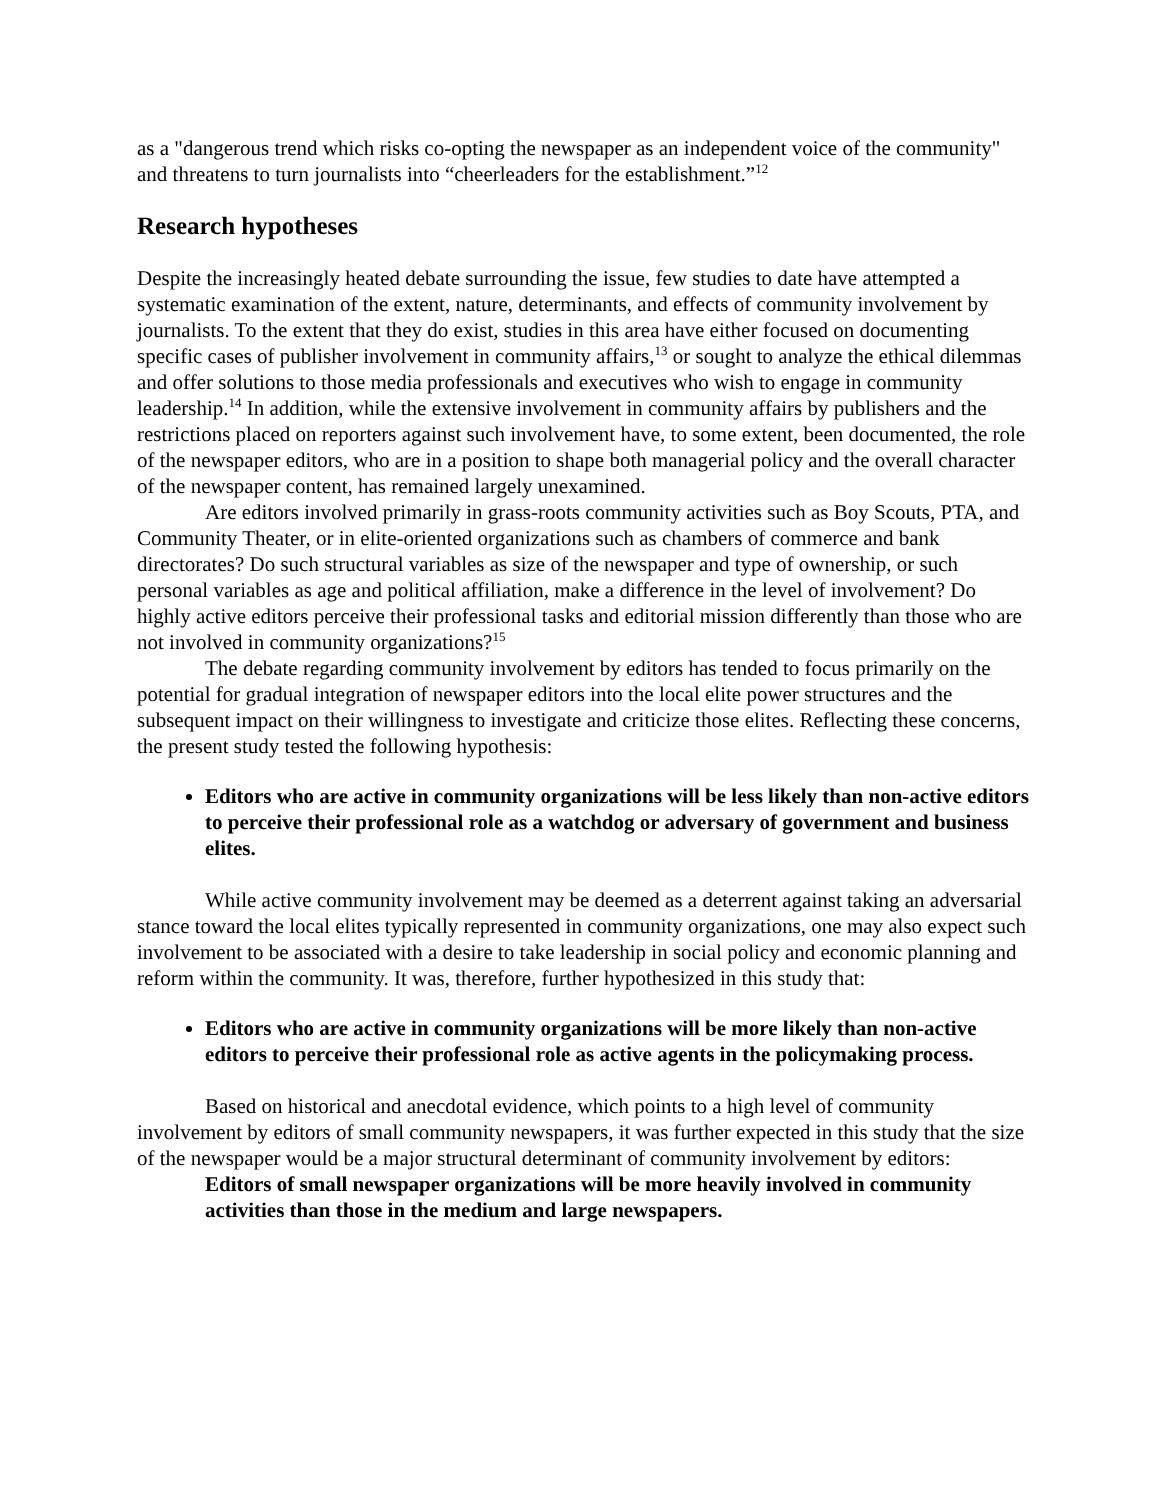as a "dangerous trend which risks co-opting the newspaper as an independent voice of the community" and threatens to turn journalists into “cheerleaders for the establishment.”<sup>12</sup>
Research hypotheses
Despite the increasingly heated debate surrounding the issue, few studies to date have attempted a systematic examination of the extent, nature, determinants, and effects of community involvement by journalists. To the extent that they do exist, studies in this area have either focused on documenting specific cases of publisher involvement in community affairs,<sup>13</sup> or sought to analyze the ethical dilemmas and offer solutions to those media professionals and executives who wish to engage in community leadership.<sup>14</sup> In addition, while the extensive involvement in community affairs by publishers and the restrictions placed on reporters against such involvement have, to some extent, been documented, the role of the newspaper editors, who are in a position to shape both managerial policy and the overall character of the newspaper content, has remained largely unexamined.
Are editors involved primarily in grass-roots community activities such as Boy Scouts, PTA, and Community Theater, or in elite-oriented organizations such as chambers of commerce and bank directorates? Do such structural variables as size of the newspaper and type of ownership, or such personal variables as age and political affiliation, make a difference in the level of involvement? Do highly active editors perceive their professional tasks and editorial mission differently than those who are not involved in community organizations?<sup>15</sup>
The debate regarding community involvement by editors has tended to focus primarily on the potential for gradual integration of newspaper editors into the local elite power structures and the subsequent impact on their willingness to investigate and criticize those elites. Reflecting these concerns, the present study tested the following hypothesis:
Editors who are active in community organizations will be less likely than non-active editors to perceive their professional role as a watchdog or adversary of government and business elites.
While active community involvement may be deemed as a deterrent against taking an adversarial stance toward the local elites typically represented in community organizations, one may also expect such involvement to be associated with a desire to take leadership in social policy and economic planning and reform within the community. It was, therefore, further hypothesized in this study that:
Editors who are active in community organizations will be more likely than non-active editors to perceive their professional role as active agents in the policymaking process.
Based on historical and anecdotal evidence, which points to a high level of community involvement by editors of small community newspapers, it was further expected in this study that the size of the newspaper would be a major structural determinant of community involvement by editors:
Editors of small newspaper organizations will be more heavily involved in community activities than those in the medium and large newspapers.